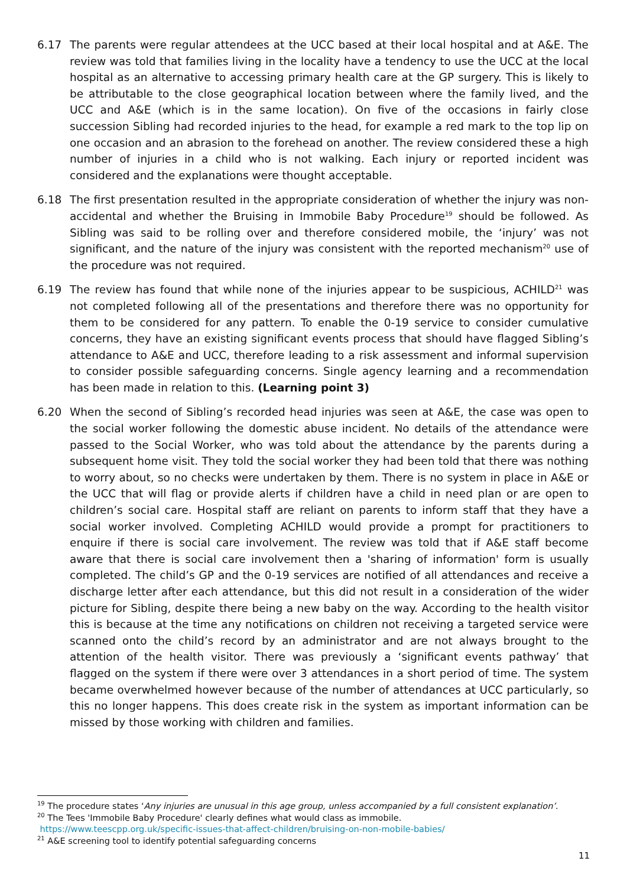6.17 The parents were regular attendees at the UCC based at their local hospital and at A&E. The review was told that families living in the locality have a tendency to use the UCC at the local hospital as an alternative to accessing primary health care at the GP surgery. This is likely to be attributable to the close geographical location between where the family lived, and the UCC and A&E (which is in the same location). On five of the occasions in fairly close succession Sibling had recorded injuries to the head, for example a red mark to the top lip on one occasion and an abrasion to the forehead on another. The review considered these a high number of injuries in a child who is not walking. Each injury or reported incident was considered and the explanations were thought acceptable.
6.18 The first presentation resulted in the appropriate consideration of whether the injury was non-accidental and whether the Bruising in Immobile Baby Procedure<sup>19</sup> should be followed. As Sibling was said to be rolling over and therefore considered mobile, the ‘injury’ was not significant, and the nature of the injury was consistent with the reported mechanism<sup>20</sup> use of the procedure was not required.
6.19 The review has found that while none of the injuries appear to be suspicious, ACHILD<sup>21</sup> was not completed following all of the presentations and therefore there was no opportunity for them to be considered for any pattern. To enable the 0-19 service to consider cumulative concerns, they have an existing significant events process that should have flagged Sibling’s attendance to A&E and UCC, therefore leading to a risk assessment and informal supervision to consider possible safeguarding concerns. Single agency learning and a recommendation has been made in relation to this. (Learning point 3)
6.20 When the second of Sibling’s recorded head injuries was seen at A&E, the case was open to the social worker following the domestic abuse incident. No details of the attendance were passed to the Social Worker, who was told about the attendance by the parents during a subsequent home visit. They told the social worker they had been told that there was nothing to worry about, so no checks were undertaken by them. There is no system in place in A&E or the UCC that will flag or provide alerts if children have a child in need plan or are open to children’s social care. Hospital staff are reliant on parents to inform staff that they have a social worker involved. Completing ACHILD would provide a prompt for practitioners to enquire if there is social care involvement. The review was told that if A&E staff become aware that there is social care involvement then a 'sharing of information' form is usually completed. The child’s GP and the 0-19 services are notified of all attendances and receive a discharge letter after each attendance, but this did not result in a consideration of the wider picture for Sibling, despite there being a new baby on the way. According to the health visitor this is because at the time any notifications on children not receiving a targeted service were scanned onto the child’s record by an administrator and are not always brought to the attention of the health visitor. There was previously a ‘significant events pathway’ that flagged on the system if there were over 3 attendances in a short period of time. The system became overwhelmed however because of the number of attendances at UCC particularly, so this no longer happens. This does create risk in the system as important information can be missed by those working with children and families.
<sup>19</sup> The procedure states ‘Any injuries are unusual in this age group, unless accompanied by a full consistent explanation’.
<sup>20</sup> The Tees 'Immobile Baby Procedure' clearly defines what would class as immobile.
https://www.teescpp.org.uk/specific-issues-that-affect-children/bruising-on-non-mobile-babies/
<sup>21</sup> A&E screening tool to identify potential safeguarding concerns
11